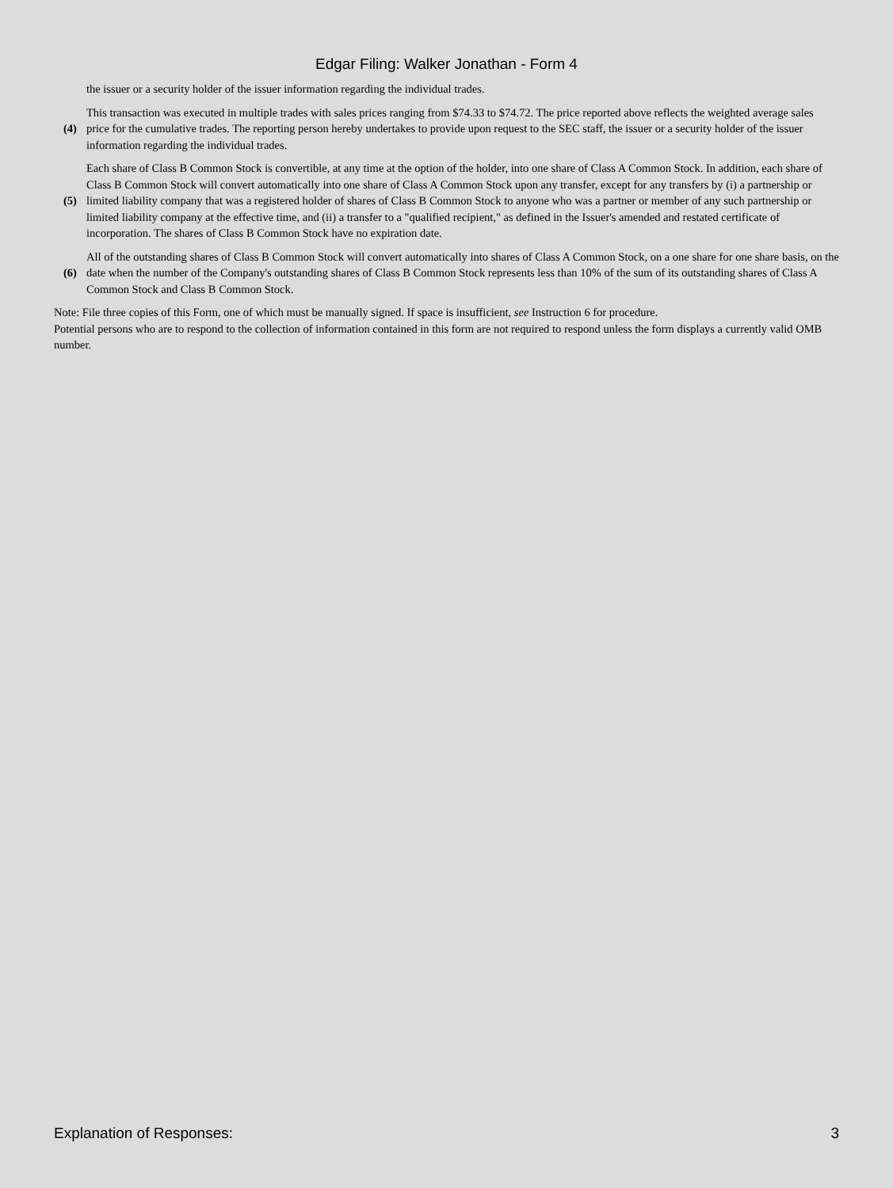Edgar Filing: Walker Jonathan - Form 4
| | the issuer or a security holder of the issuer information regarding the individual trades. |
| (4) | This transaction was executed in multiple trades with sales prices ranging from $74.33 to $74.72. The price reported above reflects the weighted average sales price for the cumulative trades. The reporting person hereby undertakes to provide upon request to the SEC staff, the issuer or a security holder of the issuer information regarding the individual trades. |
| (5) | Each share of Class B Common Stock is convertible, at any time at the option of the holder, into one share of Class A Common Stock. In addition, each share of Class B Common Stock will convert automatically into one share of Class A Common Stock upon any transfer, except for any transfers by (i) a partnership or limited liability company that was a registered holder of shares of Class B Common Stock to anyone who was a partner or member of any such partnership or limited liability company at the effective time, and (ii) a transfer to a "qualified recipient," as defined in the Issuer's amended and restated certificate of incorporation. The shares of Class B Common Stock have no expiration date. |
| (6) | All of the outstanding shares of Class B Common Stock will convert automatically into shares of Class A Common Stock, on a one share for one share basis, on the date when the number of the Company's outstanding shares of Class B Common Stock represents less than 10% of the sum of its outstanding shares of Class A Common Stock and Class B Common Stock. |
Note: File three copies of this Form, one of which must be manually signed. If space is insufficient, see Instruction 6 for procedure.
Potential persons who are to respond to the collection of information contained in this form are not required to respond unless the form displays a currently valid OMB number.
Explanation of Responses: 3